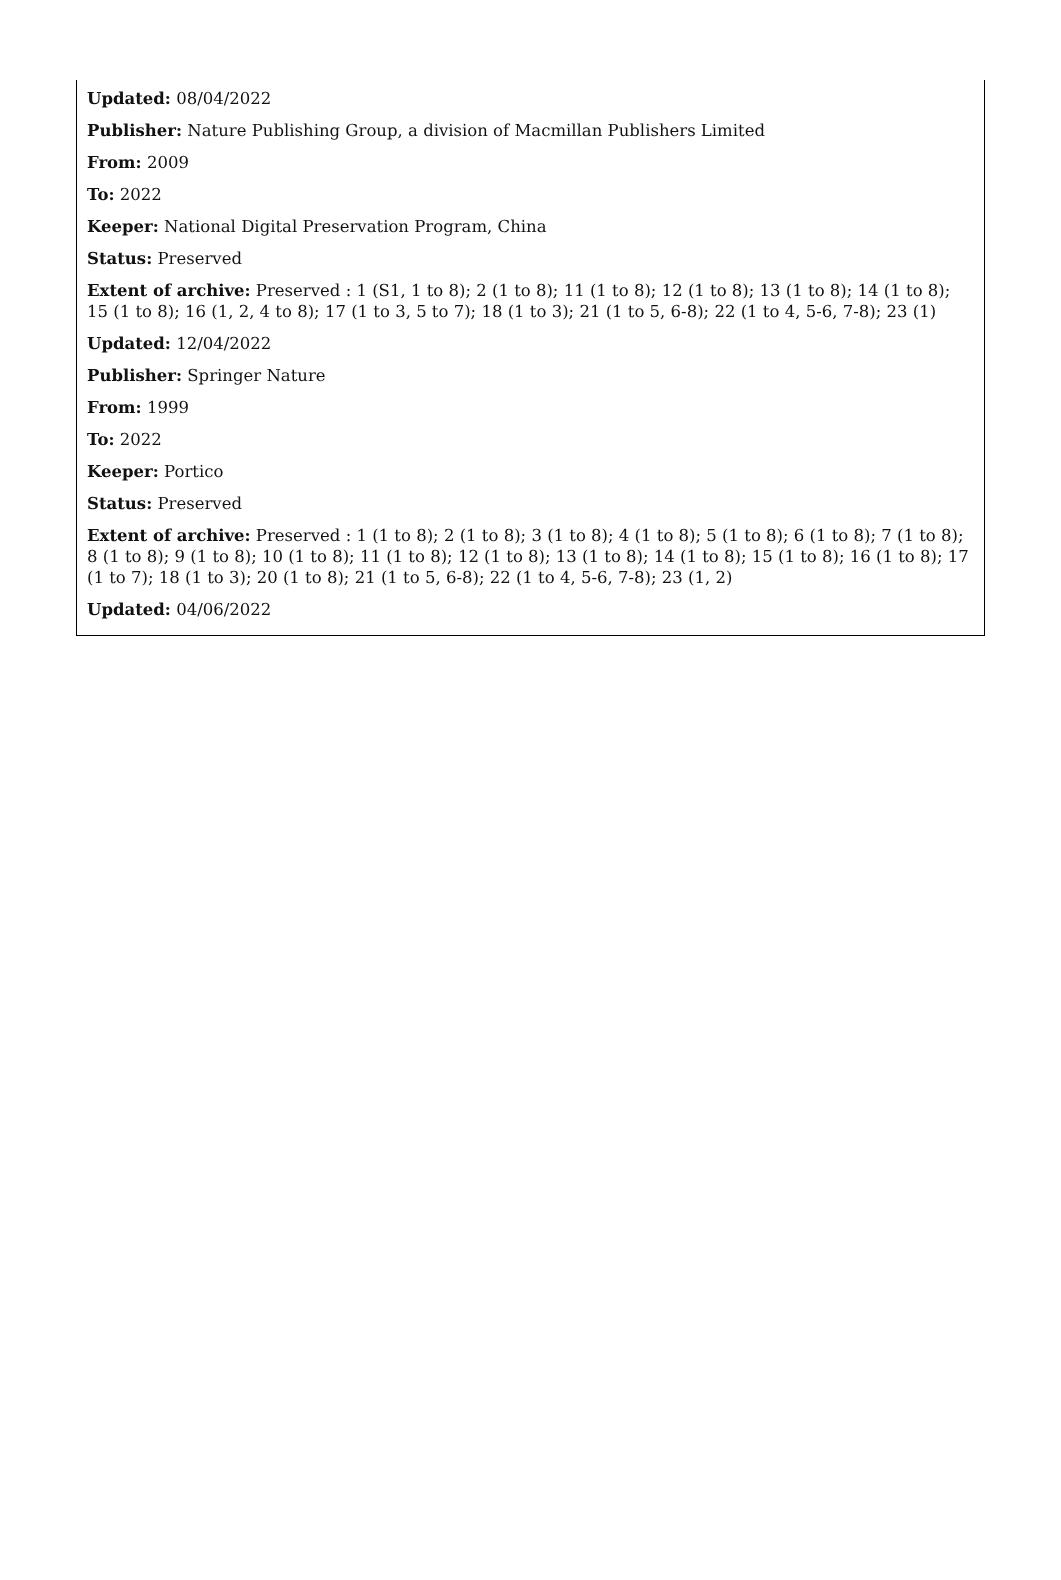Updated: 08/04/2022
Publisher: Nature Publishing Group, a division of Macmillan Publishers Limited
From: 2009
To: 2022
Keeper: National Digital Preservation Program, China
Status: Preserved
Extent of archive: Preserved : 1 (S1, 1 to 8); 2 (1 to 8); 11 (1 to 8); 12 (1 to 8); 13 (1 to 8); 14 (1 to 8); 15 (1 to 8); 16 (1, 2, 4 to 8); 17 (1 to 3, 5 to 7); 18 (1 to 3); 21 (1 to 5, 6-8); 22 (1 to 4, 5-6, 7-8); 23 (1)
Updated: 12/04/2022
Publisher: Springer Nature
From: 1999
To: 2022
Keeper: Portico
Status: Preserved
Extent of archive: Preserved : 1 (1 to 8); 2 (1 to 8); 3 (1 to 8); 4 (1 to 8); 5 (1 to 8); 6 (1 to 8); 7 (1 to 8); 8 (1 to 8); 9 (1 to 8); 10 (1 to 8); 11 (1 to 8); 12 (1 to 8); 13 (1 to 8); 14 (1 to 8); 15 (1 to 8); 16 (1 to 8); 17 (1 to 7); 18 (1 to 3); 20 (1 to 8); 21 (1 to 5, 6-8); 22 (1 to 4, 5-6, 7-8); 23 (1, 2)
Updated: 04/06/2022